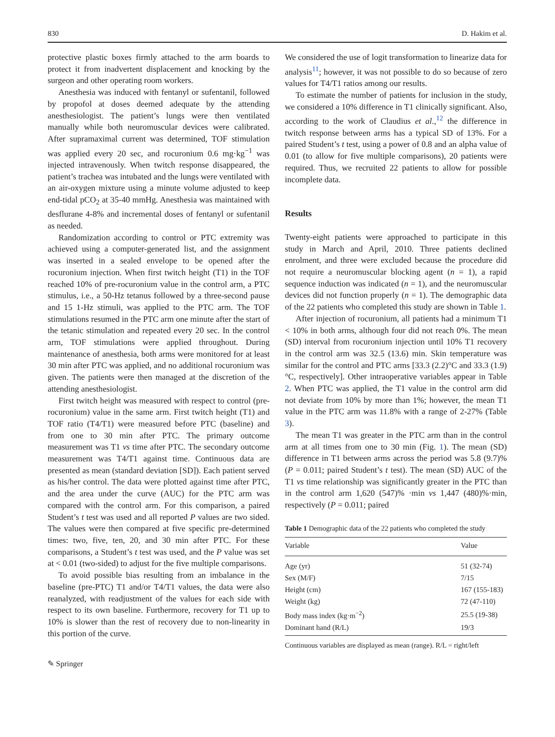830 D. Hakim et al.
protective plastic boxes firmly attached to the arm boards to protect it from inadvertent displacement and knocking by the surgeon and other operating room workers.
Anesthesia was induced with fentanyl or sufentanil, followed by propofol at doses deemed adequate by the attending anesthesiologist. The patient’s lungs were then ventilated manually while both neuromuscular devices were calibrated. After supramaximal current was determined, TOF stimulation was applied every 20 sec, and rocuronium 0.6 mg·kg<sup>−1</sup> was injected intravenously. When twitch response disappeared, the patient’s trachea was intubated and the lungs were ventilated with an air-oxygen mixture using a minute volume adjusted to keep end-tidal pCO<sub>2</sub> at 35-40 mmHg. Anesthesia was maintained with desflurane 4-8% and incremental doses of fentanyl or sufentanil as needed.
Randomization according to control or PTC extremity was achieved using a computer-generated list, and the assignment was inserted in a sealed envelope to be opened after the rocuronium injection. When first twitch height (T1) in the TOF reached 10% of pre-rocuronium value in the control arm, a PTC stimulus, i.e., a 50-Hz tetanus followed by a three-second pause and 15 1-Hz stimuli, was applied to the PTC arm. The TOF stimulations resumed in the PTC arm one minute after the start of the tetanic stimulation and repeated every 20 sec. In the control arm, TOF stimulations were applied throughout. During maintenance of anesthesia, both arms were monitored for at least 30 min after PTC was applied, and no additional rocuronium was given. The patients were then managed at the discretion of the attending anesthesiologist.
First twitch height was measured with respect to control (pre-rocuronium) value in the same arm. First twitch height (T1) and TOF ratio (T4/T1) were measured before PTC (baseline) and from one to 30 min after PTC. The primary outcome measurement was T1 vs time after PTC. The secondary outcome measurement was T4/T1 against time. Continuous data are presented as mean (standard deviation [SD]). Each patient served as his/her control. The data were plotted against time after PTC, and the area under the curve (AUC) for the PTC arm was compared with the control arm. For this comparison, a paired Student’s t test was used and all reported P values are two sided. The values were then compared at five specific pre-determined times: two, five, ten, 20, and 30 min after PTC. For these comparisons, a Student’s t test was used, and the P value was set at < 0.01 (two-sided) to adjust for the five multiple comparisons.
To avoid possible bias resulting from an imbalance in the baseline (pre-PTC) T1 and/or T4/T1 values, the data were also reanalyzed, with readjustment of the values for each side with respect to its own baseline. Furthermore, recovery for T1 up to 10% is slower than the rest of recovery due to non-linearity in this portion of the curve.
✎ Springer
We considered the use of logit transformation to linearize data for analysis<sup>11</sup>; however, it was not possible to do so because of zero values for T4/T1 ratios among our results.
To estimate the number of patients for inclusion in the study, we considered a 10% difference in T1 clinically significant. Also, according to the work of Claudius et al.,<sup>12</sup> the difference in twitch response between arms has a typical SD of 13%. For a paired Student’s t test, using a power of 0.8 and an alpha value of 0.01 (to allow for five multiple comparisons), 20 patients were required. Thus, we recruited 22 patients to allow for possible incomplete data.
Results
Twenty-eight patients were approached to participate in this study in March and April, 2010. Three patients declined enrolment, and three were excluded because the procedure did not require a neuromuscular blocking agent (n = 1), a rapid sequence induction was indicated (n = 1), and the neuromuscular devices did not function properly (n = 1). The demographic data of the 22 patients who completed this study are shown in Table 1.
After injection of rocuronium, all patients had a minimum T1 < 10% in both arms, although four did not reach 0%. The mean (SD) interval from rocuronium injection until 10% T1 recovery in the control arm was 32.5 (13.6) min. Skin temperature was similar for the control and PTC arms [33.3 (2.2)°C and 33.3 (1.9)°C, respectively]. Other intraoperative variables appear in Table 2. When PTC was applied, the T1 value in the control arm did not deviate from 10% by more than 1%; however, the mean T1 value in the PTC arm was 11.8% with a range of 2-27% (Table 3).
The mean T1 was greater in the PTC arm than in the control arm at all times from one to 30 min (Fig. 1). The mean (SD) difference in T1 between arms across the period was 5.8 (9.7)% (P = 0.011; paired Student’s t test). The mean (SD) AUC of the T1 vs time relationship was significantly greater in the PTC than in the control arm 1,620 (547)% ·min vs 1,447 (480)%·min, respectively (P = 0.011; paired
Table 1 Demographic data of the 22 patients who completed the study
| Variable | Value |
| --- | --- |
| Age (yr) | 51 (32-74) |
| Sex (M/F) | 7/15 |
| Height (cm) | 167 (155-183) |
| Weight (kg) | 72 (47-110) |
| Body mass index (kg·m<sup>−2</sup>) | 25.5 (19-38) |
| Dominant hand (R/L) | 19/3 |
Continuous variables are displayed as mean (range). R/L = right/left